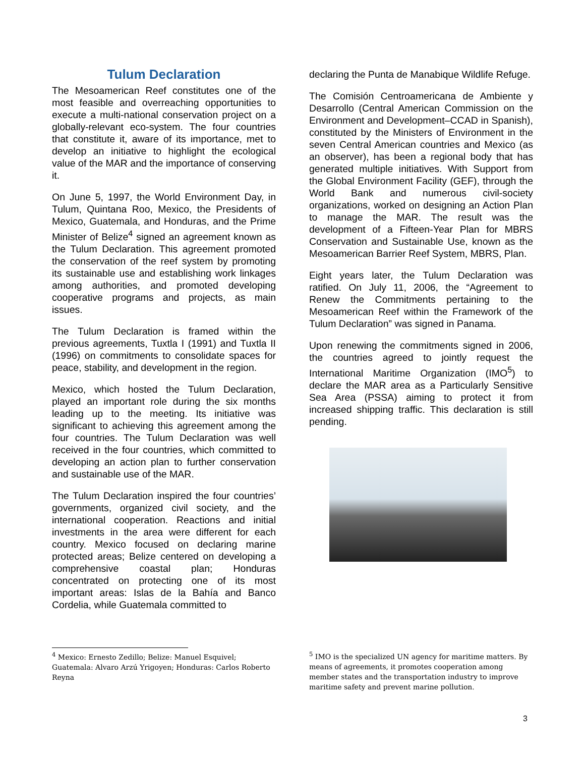Tulum Declaration
The Mesoamerican Reef constitutes one of the most feasible and overreaching opportunities to execute a multi-national conservation project on a globally-relevant eco-system. The four countries that constitute it, aware of its importance, met to develop an initiative to highlight the ecological value of the MAR and the importance of conserving it.
On June 5, 1997, the World Environment Day, in Tulum, Quintana Roo, Mexico, the Presidents of Mexico, Guatemala, and Honduras, and the Prime Minister of Belize<sup>4</sup> signed an agreement known as the Tulum Declaration. This agreement promoted the conservation of the reef system by promoting its sustainable use and establishing work linkages among authorities, and promoted developing cooperative programs and projects, as main issues.
The Tulum Declaration is framed within the previous agreements, Tuxtla I (1991) and Tuxtla II (1996) on commitments to consolidate spaces for peace, stability, and development in the region.
Mexico, which hosted the Tulum Declaration, played an important role during the six months leading up to the meeting. Its initiative was significant to achieving this agreement among the four countries. The Tulum Declaration was well received in the four countries, which committed to developing an action plan to further conservation and sustainable use of the MAR.
The Tulum Declaration inspired the four countries’ governments, organized civil society, and the international cooperation. Reactions and initial investments in the area were different for each country. Mexico focused on declaring marine protected areas; Belize centered on developing a comprehensive coastal plan; Honduras concentrated on protecting one of its most important areas: Islas de la Bahía and Banco Cordelia, while Guatemala committed to
declaring the Punta de Manabique Wildlife Refuge.
The Comisión Centroamericana de Ambiente y Desarrollo (Central American Commission on the Environment and Development–CCAD in Spanish), constituted by the Ministers of Environment in the seven Central American countries and Mexico (as an observer), has been a regional body that has generated multiple initiatives. With Support from the Global Environment Facility (GEF), through the World Bank and numerous civil-society organizations, worked on designing an Action Plan to manage the MAR. The result was the development of a Fifteen-Year Plan for MBRS Conservation and Sustainable Use, known as the Mesoamerican Barrier Reef System, MBRS, Plan.
Eight years later, the Tulum Declaration was ratified. On July 11, 2006, the “Agreement to Renew the Commitments pertaining to the Mesoamerican Reef within the Framework of the Tulum Declaration” was signed in Panama.
Upon renewing the commitments signed in 2006, the countries agreed to jointly request the International Maritime Organization (IMO<sup>5</sup>) to declare the MAR area as a Particularly Sensitive Sea Area (PSSA) aiming to protect it from increased shipping traffic. This declaration is still pending.
<sup>4</sup> Mexico: Ernesto Zedillo; Belize: Manuel Esquivel; Guatemala: Alvaro Arzú Yrigoyen; Honduras: Carlos Roberto Reyna
<sup>5</sup> IMO is the specialized UN agency for maritime matters. By means of agreements, it promotes cooperation among member states and the transportation industry to improve maritime safety and prevent marine pollution.
3